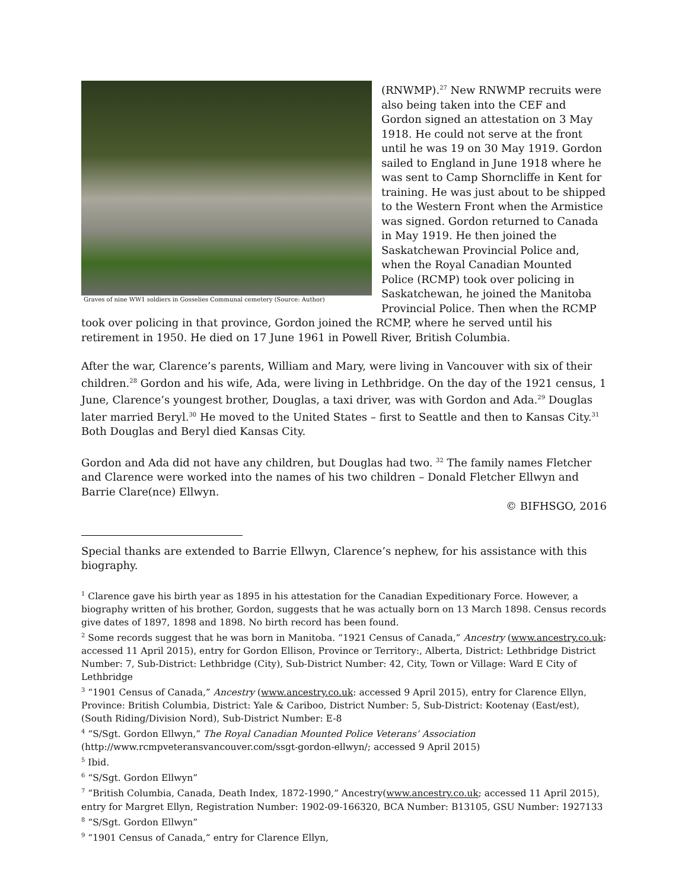Graves of nine WW1 soldiers in Gosselies Communal cemetery (Source: Author)
(RNWMP).<sup>27</sup> New RNWMP recruits were also being taken into the CEF and Gordon signed an attestation on 3 May 1918. He could not serve at the front until he was 19 on 30 May 1919. Gordon sailed to England in June 1918 where he was sent to Camp Shorncliffe in Kent for training. He was just about to be shipped to the Western Front when the Armistice was signed. Gordon returned to Canada in May 1919. He then joined the Saskatchewan Provincial Police and, when the Royal Canadian Mounted Police (RCMP) took over policing in Saskatchewan, he joined the Manitoba Provincial Police. Then when the RCMP took over policing in that province, Gordon joined the RCMP, where he served until his retirement in 1950. He died on 17 June 1961 in Powell River, British Columbia.
After the war, Clarence’s parents, William and Mary, were living in Vancouver with six of their children.<sup>28</sup> Gordon and his wife, Ada, were living in Lethbridge. On the day of the 1921 census, 1 June, Clarence’s youngest brother, Douglas, a taxi driver, was with Gordon and Ada.<sup>29</sup> Douglas later married Beryl.<sup>30</sup> He moved to the United States – first to Seattle and then to Kansas City.<sup>31</sup> Both Douglas and Beryl died Kansas City.
Gordon and Ada did not have any children, but Douglas had two. <sup>32</sup> The family names Fletcher and Clarence were worked into the names of his two children – Donald Fletcher Ellwyn and Barrie Clare(nce) Ellwyn.
© BIFHSGO, 2016
Special thanks are extended to Barrie Ellwyn, Clarence’s nephew, for his assistance with this biography.
<sup>1</sup> Clarence gave his birth year as 1895 in his attestation for the Canadian Expeditionary Force. However, a biography written of his brother, Gordon, suggests that he was actually born on 13 March 1898. Census records give dates of 1897, 1898 and 1898. No birth record has been found.
<sup>2</sup> Some records suggest that he was born in Manitoba. “1921 Census of Canada,” Ancestry (www.ancestry.co.uk: accessed 11 April 2015), entry for Gordon Ellison, Province or Territory:, Alberta, District: Lethbridge District Number: 7, Sub-District: Lethbridge (City), Sub-District Number: 42, City, Town or Village: Ward E City of Lethbridge
<sup>3</sup> “1901 Census of Canada,” Ancestry (www.ancestry.co.uk: accessed 9 April 2015), entry for Clarence Ellyn, Province: British Columbia, District: Yale & Cariboo, District Number: 5, Sub-District: Kootenay (East/est), (South Riding/Division Nord), Sub-District Number: E-8
<sup>4</sup> “S/Sgt. Gordon Ellwyn,” The Royal Canadian Mounted Police Veterans’ Association (http://www.rcmpveteransvancouver.com/ssgt-gordon-ellwyn/; accessed 9 April 2015)
<sup>5</sup> Ibid.
<sup>6</sup> “S/Sgt. Gordon Ellwyn”
<sup>7</sup> “British Columbia, Canada, Death Index, 1872-1990,” Ancestry(www.ancestry.co.uk; accessed 11 April 2015), entry for Margret Ellyn, Registration Number: 1902-09-166320, BCA Number: B13105, GSU Number: 1927133
<sup>8</sup> “S/Sgt. Gordon Ellwyn”
<sup>9</sup> “1901 Census of Canada,” entry for Clarence Ellyn,